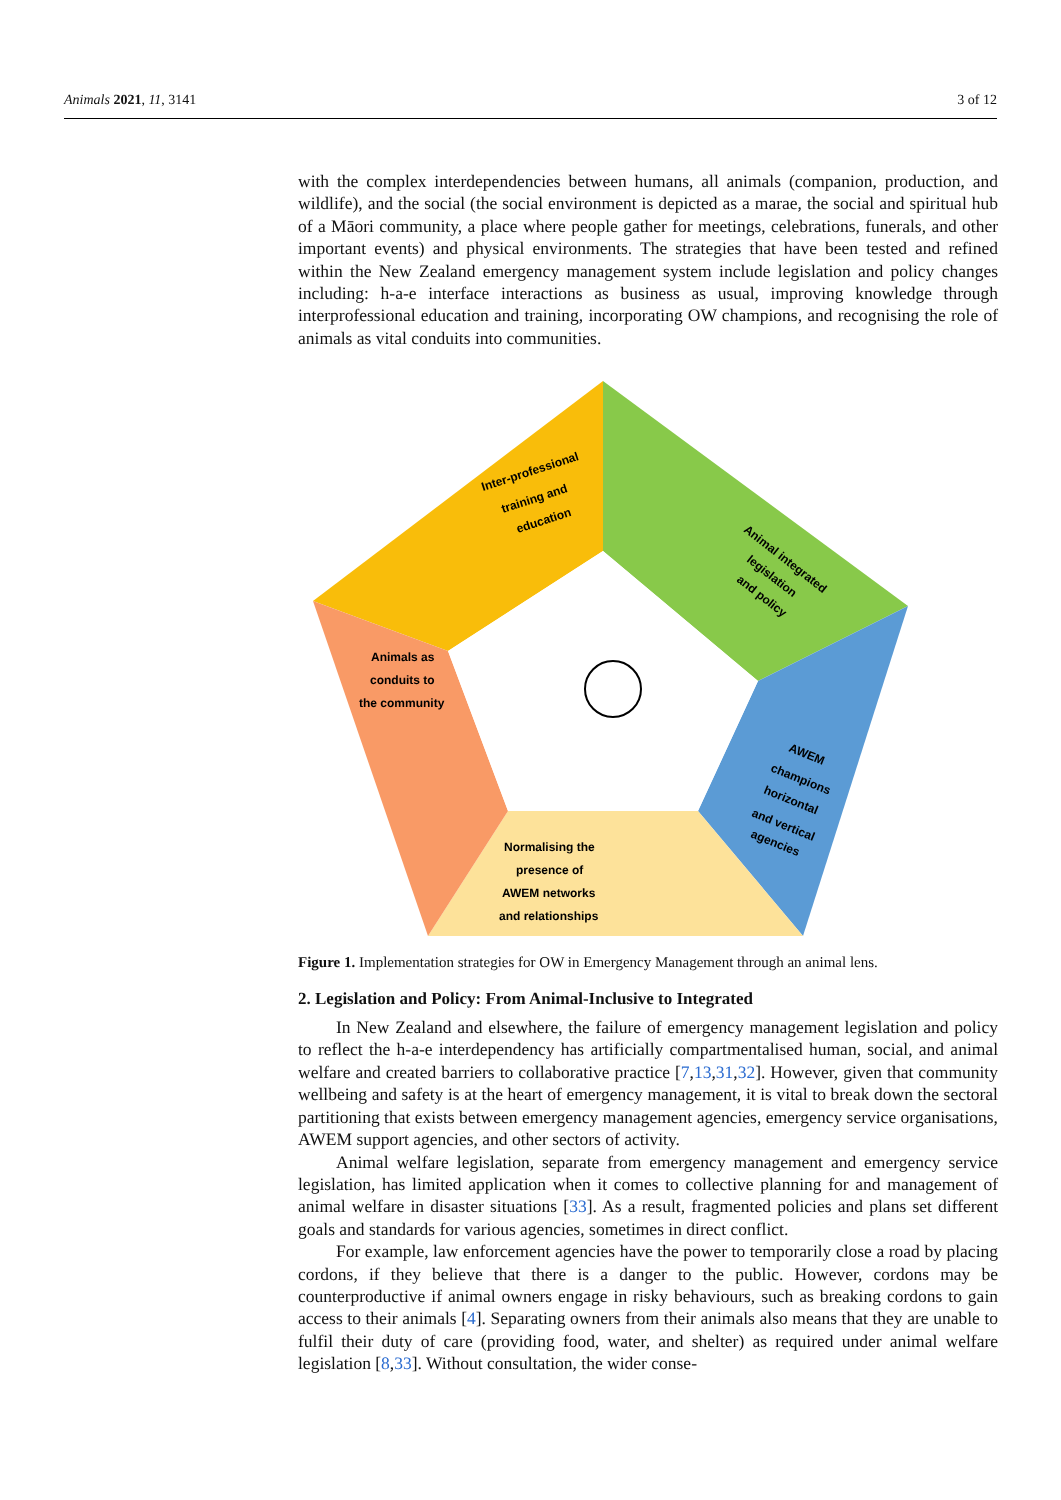Animals 2021, 11, 3141 3 of 12
with the complex interdependencies between humans, all animals (companion, production, and wildlife), and the social (the social environment is depicted as a marae, the social and spiritual hub of a Māori community, a place where people gather for meetings, celebrations, funerals, and other important events) and physical environments. The strategies that have been tested and refined within the New Zealand emergency management system include legislation and policy changes including: h-a-e interface interactions as business as usual, improving knowledge through interprofessional education and training, incorporating OW champions, and recognising the role of animals as vital conduits into communities.
Inter-professional
training and
education
Animal integrated
legislation
and policy
Animals as
conduits to
the community
AWEM
champions
horizontal
and vertical
agencies
Normalising the
presence of
AWEM networks
and relationships
Figure 1. Implementation strategies for OW in Emergency Management through an animal lens.
2. Legislation and Policy: From Animal-Inclusive to Integrated
In New Zealand and elsewhere, the failure of emergency management legislation and policy to reflect the h-a-e interdependency has artificially compartmentalised human, social, and animal welfare and created barriers to collaborative practice [7,13,31,32]. However, given that community wellbeing and safety is at the heart of emergency management, it is vital to break down the sectoral partitioning that exists between emergency management agencies, emergency service organisations, AWEM support agencies, and other sectors of activity.
Animal welfare legislation, separate from emergency management and emergency service legislation, has limited application when it comes to collective planning for and management of animal welfare in disaster situations [33]. As a result, fragmented policies and plans set different goals and standards for various agencies, sometimes in direct conflict.
For example, law enforcement agencies have the power to temporarily close a road by placing cordons, if they believe that there is a danger to the public. However, cordons may be counterproductive if animal owners engage in risky behaviours, such as breaking cordons to gain access to their animals [4]. Separating owners from their animals also means that they are unable to fulfil their duty of care (providing food, water, and shelter) as required under animal welfare legislation [8,33]. Without consultation, the wider conse-